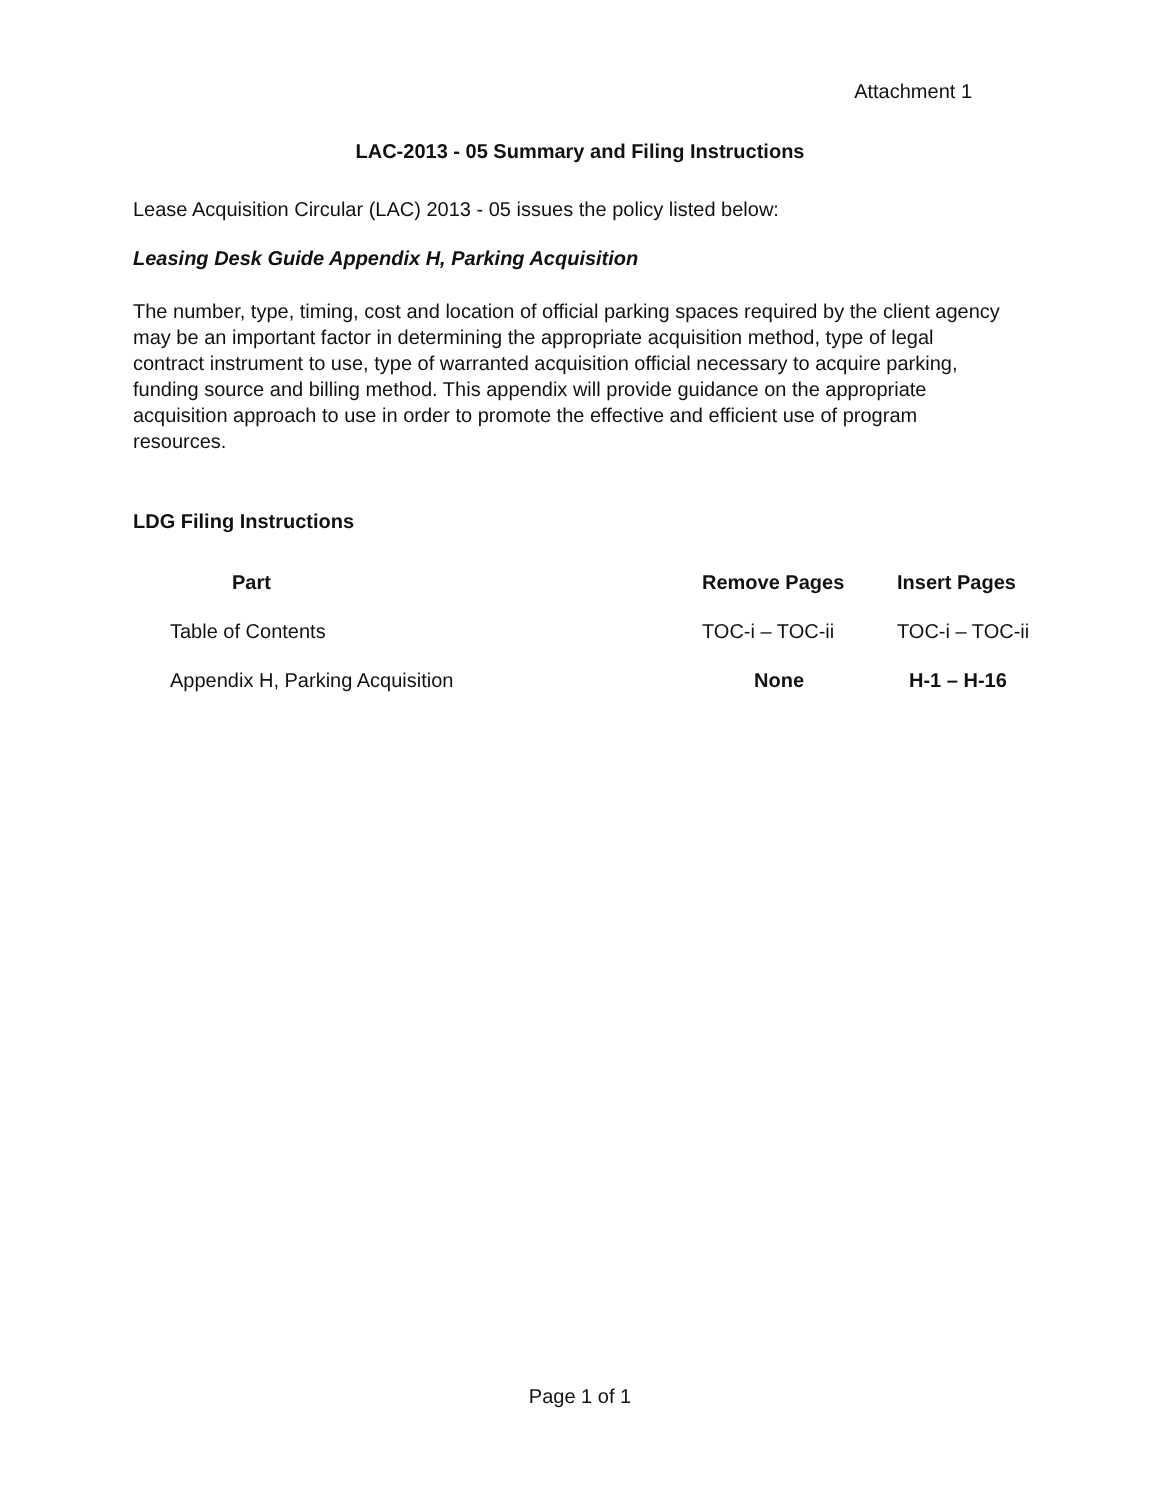Attachment 1
LAC-2013 - 05 Summary and Filing Instructions
Lease Acquisition Circular (LAC) 2013 - 05 issues the policy listed below:
Leasing Desk Guide Appendix H, Parking Acquisition
The number, type, timing, cost and location of official parking spaces required by the client agency may be an important factor in determining the appropriate acquisition method, type of legal contract instrument to use, type of warranted acquisition official necessary to acquire parking, funding source and billing method. This appendix will provide guidance on the appropriate acquisition approach to use in order to promote the effective and efficient use of program resources.
LDG Filing Instructions
| Part | Remove Pages | Insert Pages |
| --- | --- | --- |
| Table of Contents | TOC-i – TOC-ii | TOC-i – TOC-ii |
| Appendix H, Parking Acquisition | None | H-1 – H-16 |
Page 1 of 1